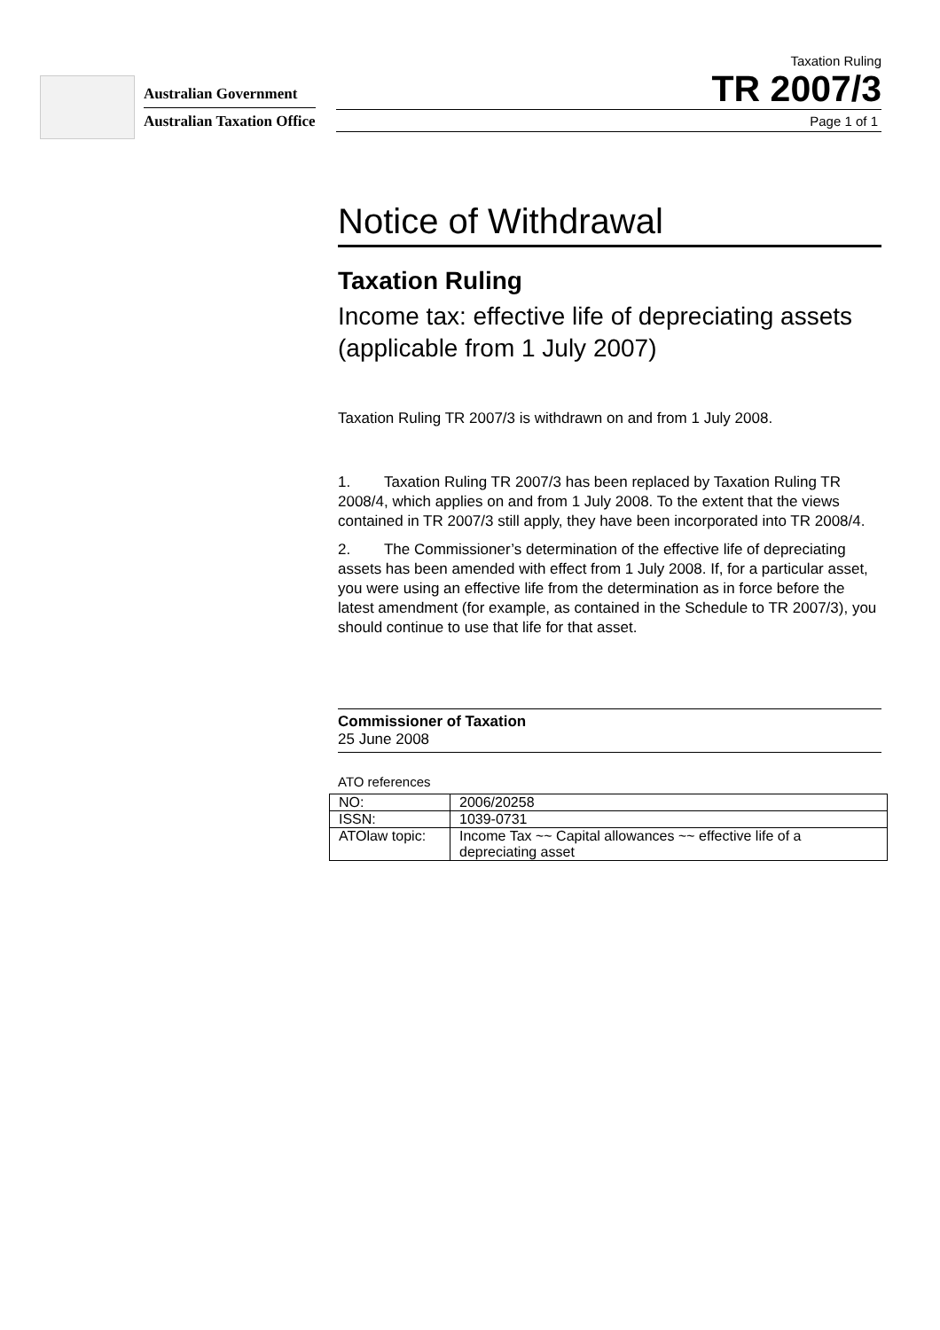Australian Government
Australian Taxation Office
Taxation Ruling
TR 2007/3
Page 1 of 1
Notice of Withdrawal
Taxation Ruling
Income tax: effective life of depreciating assets (applicable from 1 July 2007)
Taxation Ruling TR 2007/3 is withdrawn on and from 1 July 2008.
1. Taxation Ruling TR 2007/3 has been replaced by Taxation Ruling TR 2008/4, which applies on and from 1 July 2008. To the extent that the views contained in TR 2007/3 still apply, they have been incorporated into TR 2008/4.
2. The Commissioner’s determination of the effective life of depreciating assets has been amended with effect from 1 July 2008. If, for a particular asset, you were using an effective life from the determination as in force before the latest amendment (for example, as contained in the Schedule to TR 2007/3), you should continue to use that life for that asset.
Commissioner of Taxation
25 June 2008
ATO references
| NO: | 2006/20258 |
| ISSN: | 1039-0731 |
| ATOlaw topic: | Income Tax ~~ Capital allowances ~~ effective life of a depreciating asset |